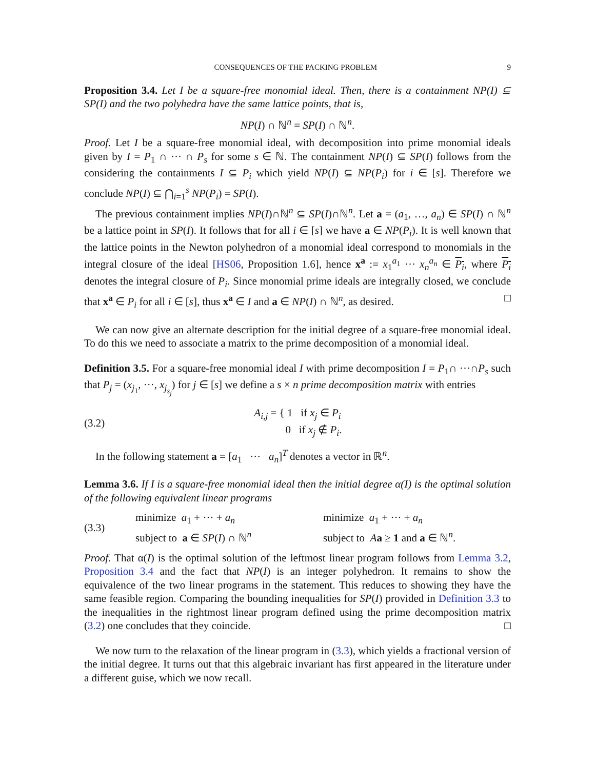CONSEQUENCES OF THE PACKING PROBLEM 9
Proposition 3.4. Let I be a square-free monomial ideal. Then, there is a containment NP(I) ⊆ SP(I) and the two polyhedra have the same lattice points, that is,
NP(I) ∩ ℕ<sup>n</sup> = SP(I) ∩ ℕ<sup>n</sup>.
Proof. Let I be a square-free monomial ideal, with decomposition into prime monomial ideals given by I = P<sub>1</sub> ∩ ··· ∩ P<sub>s</sub> for some s ∈ ℕ. The containment NP(I) ⊆ SP(I) follows from the considering the containments I ⊆ P<sub>i</sub> which yield NP(I) ⊆ NP(P<sub>i</sub>) for i ∈ [s]. Therefore we conclude NP(I) ⊆ ⋂<sub>i=1</sub><sup>s</sup> NP(P<sub>i</sub>) = SP(I).
The previous containment implies NP(I)∩ℕ<sup>n</sup> ⊆ SP(I)∩ℕ<sup>n</sup>. Let a = (a<sub>1</sub>, …, a<sub>n</sub>) ∈ SP(I) ∩ ℕ<sup>n</sup> be a lattice point in SP(I). It follows that for all i ∈ [s] we have a ∈ NP(P<sub>i</sub>). It is well known that the lattice points in the Newton polyhedron of a monomial ideal correspond to monomials in the integral closure of the ideal [HS06, Proposition 1.6], hence x<sup>a</sup> := x<sub>1</sub><sup>a<sub>1</sub></sup> ··· x<sub>n</sub><sup>a<sub>n</sub></sup> ∈ P<sub>i</sub>, where P<sub>i</sub> denotes the integral closure of P<sub>i</sub>. Since monomial prime ideals are integrally closed, we conclude that x<sup>a</sup> ∈ P<sub>i</sub> for all i ∈ [s], thus x<sup>a</sup> ∈ I and a ∈ NP(I) ∩ ℕ<sup>n</sup>, as desired. □
We can now give an alternate description for the initial degree of a square-free monomial ideal. To do this we need to associate a matrix to the prime decomposition of a monomial ideal.
Definition 3.5. For a square-free monomial ideal I with prime decomposition I = P<sub>1</sub>∩ ···∩P<sub>s</sub> such that P<sub>j</sub> = (x<sub>j<sub>1</sub></sub>, ···, x<sub>j<sub>s<sub>j</sub></sub></sub>) for j ∈ [s] we define a s × n prime decomposition matrix with entries
(3.2) A<sub>i,j</sub> = { 1 if x<sub>j</sub> ∈ P<sub>i</sub>
0 if x<sub>j</sub> ∉ P<sub>i</sub>.
In the following statement a = [a<sub>1</sub> ··· a<sub>n</sub>]<sup>T</sup> denotes a vector in ℝ<sup>n</sup>.
Lemma 3.6. If I is a square-free monomial ideal then the initial degree α(I) is the optimal solution of the following equivalent linear programs
(3.3) minimize a<sub>1</sub> + ··· + a<sub>n</sub>
subject to a ∈ SP(I) ∩ ℕ<sup>n</sup> minimize a<sub>1</sub> + ··· + a<sub>n</sub>
subject to Aa ≥ 1 and a ∈ ℕ<sup>n</sup>.
Proof. That α(I) is the optimal solution of the leftmost linear program follows from Lemma 3.2, Proposition 3.4 and the fact that NP(I) is an integer polyhedron. It remains to show the equivalence of the two linear programs in the statement. This reduces to showing they have the same feasible region. Comparing the bounding inequalities for SP(I) provided in Definition 3.3 to the inequalities in the rightmost linear program defined using the prime decomposition matrix (3.2) one concludes that they coincide. □
We now turn to the relaxation of the linear program in (3.3), which yields a fractional version of the initial degree. It turns out that this algebraic invariant has first appeared in the literature under a different guise, which we now recall.